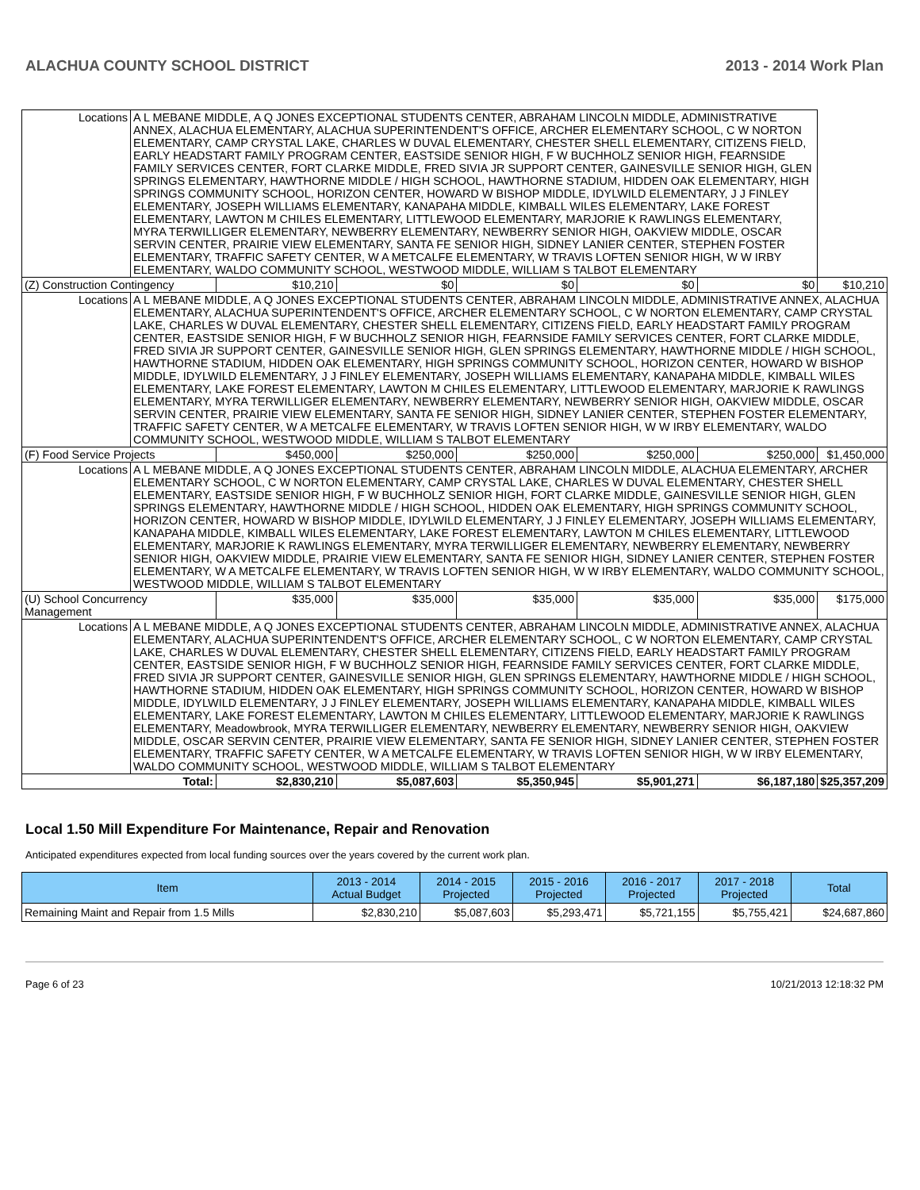ALACHUA COUNTY SCHOOL DISTRICT 2013 - 2014 Work Plan
| Locations | A L MEBANE MIDDLE, A Q JONES EXCEPTIONAL STUDENTS CENTER, ABRAHAM LINCOLN MIDDLE, ADMINISTRATIVE ANNEX, ALACHUA ELEMENTARY, ALACHUA SUPERINTENDENT'S OFFICE, ARCHER ELEMENTARY SCHOOL, C W NORTON ELEMENTARY, CAMP CRYSTAL LAKE, CHARLES W DUVAL ELEMENTARY, CHESTER SHELL ELEMENTARY, CITIZENS FIELD, EARLY HEADSTART FAMILY PROGRAM CENTER, EASTSIDE SENIOR HIGH, F W BUCHHOLZ SENIOR HIGH, FEARNSIDE FAMILY SERVICES CENTER, FORT CLARKE MIDDLE, FRED SIVIA JR SUPPORT CENTER, GAINESVILLE SENIOR HIGH, GLEN SPRINGS ELEMENTARY, HAWTHORNE MIDDLE / HIGH SCHOOL, HAWTHORNE STADIUM, HIDDEN OAK ELEMENTARY, HIGH SPRINGS COMMUNITY SCHOOL, HORIZON CENTER, HOWARD W BISHOP MIDDLE, IDYLWILD ELEMENTARY, J J FINLEY ELEMENTARY, JOSEPH WILLIAMS ELEMENTARY, KANAPAHA MIDDLE, KIMBALL WILES ELEMENTARY, LAKE FOREST ELEMENTARY, LAWTON M CHILES ELEMENTARY, LITTLEWOOD ELEMENTARY, MARJORIE K RAWLINGS ELEMENTARY, MYRA TERWILLIGER ELEMENTARY, NEWBERRY ELEMENTARY, NEWBERRY SENIOR HIGH, OAKVIEW MIDDLE, OSCAR SERVIN CENTER, PRAIRIE VIEW ELEMENTARY, SANTA FE SENIOR HIGH, SIDNEY LANIER CENTER, STEPHEN FOSTER ELEMENTARY, TRAFFIC SAFETY CENTER, W A METCALFE ELEMENTARY, W TRAVIS LOFTEN SENIOR HIGH, W W IRBY ELEMENTARY, WALDO COMMUNITY SCHOOL, WESTWOOD MIDDLE, WILLIAM S TALBOT ELEMENTARY | | | | | | |
| (Z) Construction Contingency | | $10,210 | $0 | $0 | $0 | $0 | $10,210 |
| Locations | A L MEBANE MIDDLE, A Q JONES EXCEPTIONAL STUDENTS CENTER, ABRAHAM LINCOLN MIDDLE, ADMINISTRATIVE ANNEX, ALACHUA ELEMENTARY, ALACHUA SUPERINTENDENT'S OFFICE, ARCHER ELEMENTARY SCHOOL, C W NORTON ELEMENTARY, CAMP CRYSTAL LAKE, CHARLES W DUVAL ELEMENTARY, CHESTER SHELL ELEMENTARY, CITIZENS FIELD, EARLY HEADSTART FAMILY PROGRAM CENTER, EASTSIDE SENIOR HIGH, F W BUCHHOLZ SENIOR HIGH, FEARNSIDE FAMILY SERVICES CENTER, FORT CLARKE MIDDLE, FRED SIVIA JR SUPPORT CENTER, GAINESVILLE SENIOR HIGH, GLEN SPRINGS ELEMENTARY, HAWTHORNE MIDDLE / HIGH SCHOOL, HAWTHORNE STADIUM, HIDDEN OAK ELEMENTARY, HIGH SPRINGS COMMUNITY SCHOOL, HORIZON CENTER, HOWARD W BISHOP MIDDLE, IDYLWILD ELEMENTARY, J J FINLEY ELEMENTARY, JOSEPH WILLIAMS ELEMENTARY, KANAPAHA MIDDLE, KIMBALL WILES ELEMENTARY, LAKE FOREST ELEMENTARY, LAWTON M CHILES ELEMENTARY, LITTLEWOOD ELEMENTARY, MARJORIE K RAWLINGS ELEMENTARY, MYRA TERWILLIGER ELEMENTARY, NEWBERRY ELEMENTARY, NEWBERRY SENIOR HIGH, OAKVIEW MIDDLE, OSCAR SERVIN CENTER, PRAIRIE VIEW ELEMENTARY, SANTA FE SENIOR HIGH, SIDNEY LANIER CENTER, STEPHEN FOSTER ELEMENTARY, TRAFFIC SAFETY CENTER, W A METCALFE ELEMENTARY, W TRAVIS LOFTEN SENIOR HIGH, W W IRBY ELEMENTARY, WALDO COMMUNITY SCHOOL, WESTWOOD MIDDLE, WILLIAM S TALBOT ELEMENTARY | | | | | | |
| (F) Food Service Projects | | $450,000 | $250,000 | $250,000 | $250,000 | $250,000 | $1,450,000 |
| Locations | A L MEBANE MIDDLE, A Q JONES EXCEPTIONAL STUDENTS CENTER, ABRAHAM LINCOLN MIDDLE, ALACHUA ELEMENTARY, ARCHER ELEMENTARY SCHOOL, C W NORTON ELEMENTARY, CAMP CRYSTAL LAKE, CHARLES W DUVAL ELEMENTARY, CHESTER SHELL ELEMENTARY, EASTSIDE SENIOR HIGH, F W BUCHHOLZ SENIOR HIGH, FORT CLARKE MIDDLE, GAINESVILLE SENIOR HIGH, GLEN SPRINGS ELEMENTARY, HAWTHORNE MIDDLE / HIGH SCHOOL, HIDDEN OAK ELEMENTARY, HIGH SPRINGS COMMUNITY SCHOOL, HORIZON CENTER, HOWARD W BISHOP MIDDLE, IDYLWILD ELEMENTARY, J J FINLEY ELEMENTARY, JOSEPH WILLIAMS ELEMENTARY, KANAPAHA MIDDLE, KIMBALL WILES ELEMENTARY, LAKE FOREST ELEMENTARY, LAWTON M CHILES ELEMENTARY, LITTLEWOOD ELEMENTARY, MARJORIE K RAWLINGS ELEMENTARY, MYRA TERWILLIGER ELEMENTARY, NEWBERRY ELEMENTARY, NEWBERRY SENIOR HIGH, OAKVIEW MIDDLE, PRAIRIE VIEW ELEMENTARY, SANTA FE SENIOR HIGH, SIDNEY LANIER CENTER, STEPHEN FOSTER ELEMENTARY, W A METCALFE ELEMENTARY, W TRAVIS LOFTEN SENIOR HIGH, W W IRBY ELEMENTARY, WALDO COMMUNITY SCHOOL, WESTWOOD MIDDLE, WILLIAM S TALBOT ELEMENTARY | | | | | | |
| (U) School Concurrency Management | | $35,000 | $35,000 | $35,000 | $35,000 | $35,000 | $175,000 |
| Locations | A L MEBANE MIDDLE, A Q JONES EXCEPTIONAL STUDENTS CENTER, ABRAHAM LINCOLN MIDDLE, ADMINISTRATIVE ANNEX, ALACHUA ELEMENTARY, ALACHUA SUPERINTENDENT'S OFFICE, ARCHER ELEMENTARY SCHOOL, C W NORTON ELEMENTARY, CAMP CRYSTAL LAKE, CHARLES W DUVAL ELEMENTARY, CHESTER SHELL ELEMENTARY, CITIZENS FIELD, EARLY HEADSTART FAMILY PROGRAM CENTER, EASTSIDE SENIOR HIGH, F W BUCHHOLZ SENIOR HIGH, FEARNSIDE FAMILY SERVICES CENTER, FORT CLARKE MIDDLE, FRED SIVIA JR SUPPORT CENTER, GAINESVILLE SENIOR HIGH, GLEN SPRINGS ELEMENTARY, HAWTHORNE MIDDLE / HIGH SCHOOL, HAWTHORNE STADIUM, HIDDEN OAK ELEMENTARY, HIGH SPRINGS COMMUNITY SCHOOL, HORIZON CENTER, HOWARD W BISHOP MIDDLE, IDYLWILD ELEMENTARY, J J FINLEY ELEMENTARY, JOSEPH WILLIAMS ELEMENTARY, KANAPAHA MIDDLE, KIMBALL WILES ELEMENTARY, LAKE FOREST ELEMENTARY, LAWTON M CHILES ELEMENTARY, LITTLEWOOD ELEMENTARY, MARJORIE K RAWLINGS ELEMENTARY, Meadowbrook, MYRA TERWILLIGER ELEMENTARY, NEWBERRY ELEMENTARY, NEWBERRY SENIOR HIGH, OAKVIEW MIDDLE, OSCAR SERVIN CENTER, PRAIRIE VIEW ELEMENTARY, SANTA FE SENIOR HIGH, SIDNEY LANIER CENTER, STEPHEN FOSTER ELEMENTARY, TRAFFIC SAFETY CENTER, W A METCALFE ELEMENTARY, W TRAVIS LOFTEN SENIOR HIGH, W W IRBY ELEMENTARY, WALDO COMMUNITY SCHOOL, WESTWOOD MIDDLE, WILLIAM S TALBOT ELEMENTARY | | | | | | |
| Total: | | $2,830,210 | $5,087,603 | $5,350,945 | $5,901,271 | $6,187,180 | $25,357,209 |
Local 1.50 Mill Expenditure For Maintenance, Repair and Renovation
Anticipated expenditures expected from local funding sources over the years covered by the current work plan.
| Item | 2013 - 2014 Actual Budget | 2014 - 2015 Projected | 2015 - 2016 Projected | 2016 - 2017 Projected | 2017 - 2018 Projected | Total |
| --- | --- | --- | --- | --- | --- | --- |
| Remaining Maint and Repair from 1.5 Mills | $2,830,210 | $5,087,603 | $5,293,471 | $5,721,155 | $5,755,421 | $24,687,860 |
Page 6 of 23 10/21/2013 12:18:32 PM